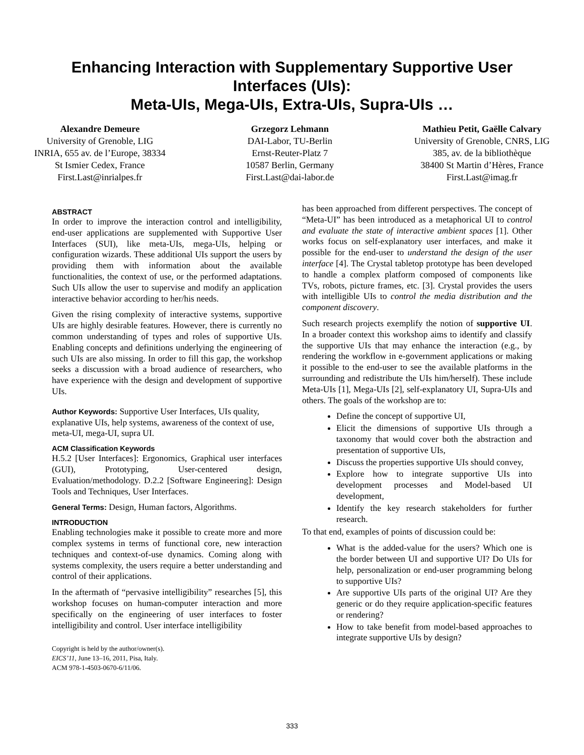Enhancing Interaction with Supplementary Supportive User Interfaces (UIs):
Meta-UIs, Mega-UIs, Extra-UIs, Supra-UIs …
Alexandre Demeure
University of Grenoble, LIG
INRIA, 655 av. de l’Europe, 38334
St Ismier Cedex, France
First.Last@inrialpes.fr
Grzegorz Lehmann
DAI-Labor, TU-Berlin
Ernst-Reuter-Platz 7
10587 Berlin, Germany
First.Last@dai-labor.de
Mathieu Petit, Gaëlle Calvary
University of Grenoble, CNRS, LIG
385, av. de la bibliothèque
38400 St Martin d’Hères, France
First.Last@imag.fr
ABSTRACT
In order to improve the interaction control and intelligibility, end-user applications are supplemented with Supportive User Interfaces (SUI), like meta-UIs, mega-UIs, helping or configuration wizards. These additional UIs support the users by providing them with information about the available functionalities, the context of use, or the performed adaptations. Such UIs allow the user to supervise and modify an application interactive behavior according to her/his needs.
Given the rising complexity of interactive systems, supportive UIs are highly desirable features. However, there is currently no common understanding of types and roles of supportive UIs. Enabling concepts and definitions underlying the engineering of such UIs are also missing. In order to fill this gap, the workshop seeks a discussion with a broad audience of researchers, who have experience with the design and development of supportive UIs.
Author Keywords: Supportive User Interfaces, UIs quality, explanative UIs, help systems, awareness of the context of use, meta-UI, mega-UI, supra UI.
ACM Classification Keywords
H.5.2 [User Interfaces]: Ergonomics, Graphical user interfaces (GUI), Prototyping, User-centered design, Evaluation/methodology. D.2.2 [Software Engineering]: Design Tools and Techniques, User Interfaces.
General Terms: Design, Human factors, Algorithms.
INTRODUCTION
Enabling technologies make it possible to create more and more complex systems in terms of functional core, new interaction techniques and context-of-use dynamics. Coming along with systems complexity, the users require a better understanding and control of their applications.
In the aftermath of “pervasive intelligibility” researches [5], this workshop focuses on human-computer interaction and more specifically on the engineering of user interfaces to foster intelligibility and control. User interface intelligibility
Copyright is held by the author/owner(s).
EICS’11, June 13–16, 2011, Pisa, Italy.
ACM 978-1-4503-0670-6/11/06.
has been approached from different perspectives. The concept of “Meta-UI” has been introduced as a metaphorical UI to control and evaluate the state of interactive ambient spaces [1]. Other works focus on self-explanatory user interfaces, and make it possible for the end-user to understand the design of the user interface [4]. The Crystal tabletop prototype has been developed to handle a complex platform composed of components like TVs, robots, picture frames, etc. [3]. Crystal provides the users with intelligible UIs to control the media distribution and the component discovery.
Such research projects exemplify the notion of supportive UI. In a broader context this workshop aims to identify and classify the supportive UIs that may enhance the interaction (e.g., by rendering the workflow in e-government applications or making it possible to the end-user to see the available platforms in the surrounding and redistribute the UIs him/herself). These include Meta-UIs [1], Mega-UIs [2], self-explanatory UI, Supra-UIs and others. The goals of the workshop are to:
Define the concept of supportive UI,
Elicit the dimensions of supportive UIs through a taxonomy that would cover both the abstraction and presentation of supportive UIs,
Discuss the properties supportive UIs should convey,
Explore how to integrate supportive UIs into development processes and Model-based UI development,
Identify the key research stakeholders for further research.
To that end, examples of points of discussion could be:
What is the added-value for the users? Which one is the border between UI and supportive UI? Do UIs for help, personalization or end-user programming belong to supportive UIs?
Are supportive UIs parts of the original UI? Are they generic or do they require application-specific features or rendering?
How to take benefit from model-based approaches to integrate supportive UIs by design?
333